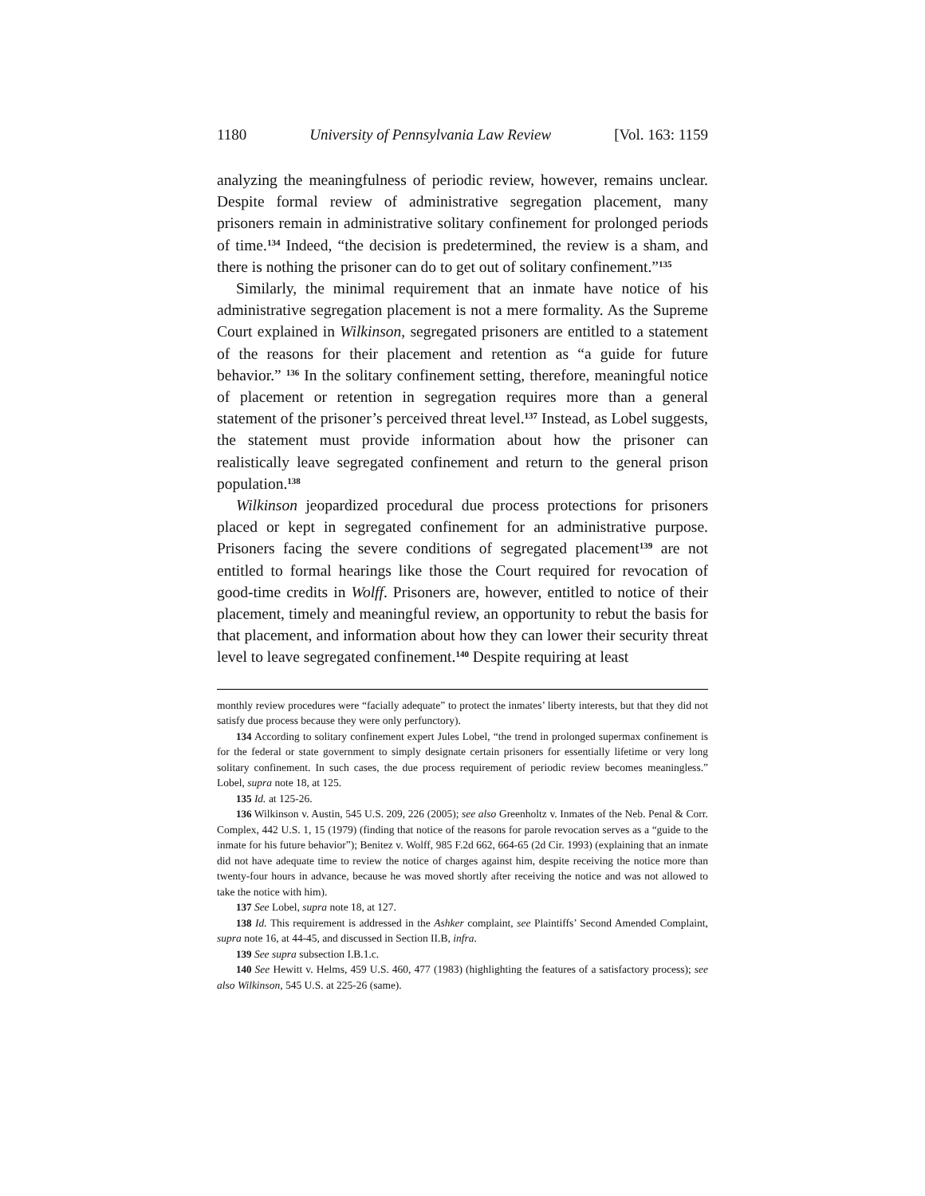1180 University of Pennsylvania Law Review [Vol. 163: 1159
analyzing the meaningfulness of periodic review, however, remains unclear. Despite formal review of administrative segregation placement, many prisoners remain in administrative solitary confinement for prolonged periods of time.<sup>134</sup> Indeed, “the decision is predetermined, the review is a sham, and there is nothing the prisoner can do to get out of solitary confinement.”<sup>135</sup>
Similarly, the minimal requirement that an inmate have notice of his administrative segregation placement is not a mere formality. As the Supreme Court explained in Wilkinson, segregated prisoners are entitled to a statement of the reasons for their placement and retention as “a guide for future behavior.” <sup>136</sup> In the solitary confinement setting, therefore, meaningful notice of placement or retention in segregation requires more than a general statement of the prisoner’s perceived threat level.<sup>137</sup> Instead, as Lobel suggests, the statement must provide information about how the prisoner can realistically leave segregated confinement and return to the general prison population.<sup>138</sup>
Wilkinson jeopardized procedural due process protections for prisoners placed or kept in segregated confinement for an administrative purpose. Prisoners facing the severe conditions of segregated placement<sup>139</sup> are not entitled to formal hearings like those the Court required for revocation of good-time credits in Wolff. Prisoners are, however, entitled to notice of their placement, timely and meaningful review, an opportunity to rebut the basis for that placement, and information about how they can lower their security threat level to leave segregated confinement.<sup>140</sup> Despite requiring at least
monthly review procedures were “facially adequate” to protect the inmates’ liberty interests, but that they did not satisfy due process because they were only perfunctory).
134 According to solitary confinement expert Jules Lobel, “the trend in prolonged supermax confinement is for the federal or state government to simply designate certain prisoners for essentially lifetime or very long solitary confinement. In such cases, the due process requirement of periodic review becomes meaningless.” Lobel, supra note 18, at 125.
135 Id. at 125-26.
136 Wilkinson v. Austin, 545 U.S. 209, 226 (2005); see also Greenholtz v. Inmates of the Neb. Penal & Corr. Complex, 442 U.S. 1, 15 (1979) (finding that notice of the reasons for parole revocation serves as a “guide to the inmate for his future behavior”); Benitez v. Wolff, 985 F.2d 662, 664-65 (2d Cir. 1993) (explaining that an inmate did not have adequate time to review the notice of charges against him, despite receiving the notice more than twenty-four hours in advance, because he was moved shortly after receiving the notice and was not allowed to take the notice with him).
137 See Lobel, supra note 18, at 127.
138 Id. This requirement is addressed in the Ashker complaint, see Plaintiffs’ Second Amended Complaint, supra note 16, at 44-45, and discussed in Section II.B, infra.
139 See supra subsection I.B.1.c.
140 See Hewitt v. Helms, 459 U.S. 460, 477 (1983) (highlighting the features of a satisfactory process); see also Wilkinson, 545 U.S. at 225-26 (same).